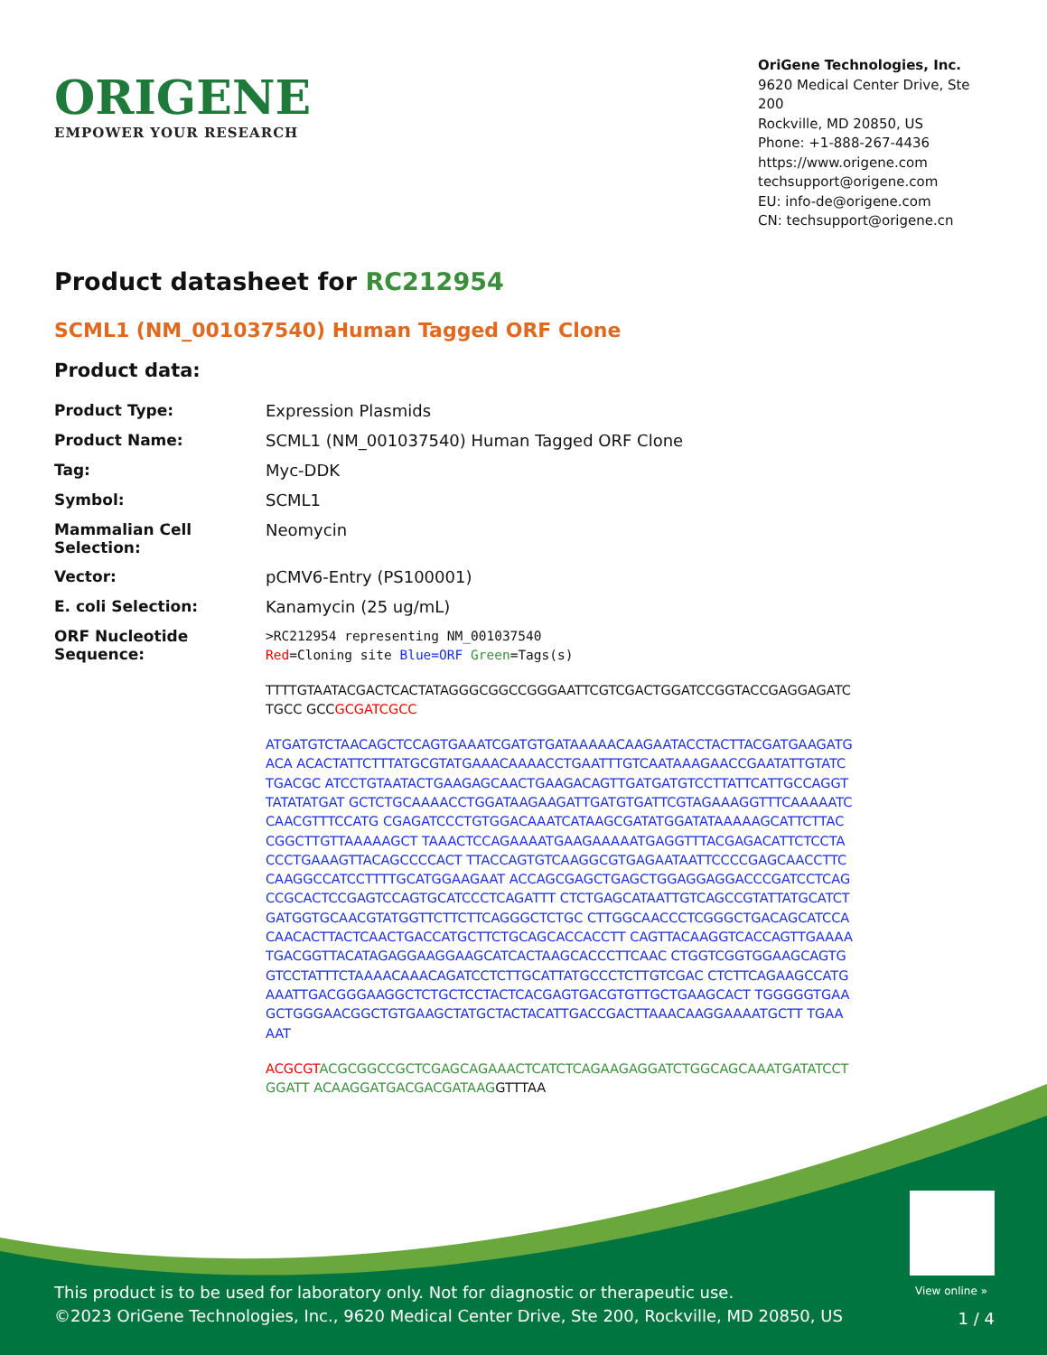ORIGENE
EMPOWER YOUR RESEARCH
OriGene Technologies, Inc.
9620 Medical Center Drive, Ste 200
Rockville, MD 20850, US
Phone: +1-888-267-4436
https://www.origene.com
techsupport@origene.com
EU: info-de@origene.com
CN: techsupport@origene.cn
Product datasheet for RC212954
SCML1 (NM_001037540) Human Tagged ORF Clone
Product data:
| Product Type: | Expression Plasmids |
| Product Name: | SCML1 (NM_001037540) Human Tagged ORF Clone |
| Tag: | Myc-DDK |
| Symbol: | SCML1 |
| Mammalian Cell Selection: | Neomycin |
| Vector: | pCMV6-Entry (PS100001) |
| E. coli Selection: | Kanamycin (25 ug/mL) |
| ORF Nucleotide Sequence: | >RC212954 representing NM_001037540 Red =Cloning site Blue=ORF Green =Tags(s) TTTTGTAATACGACTCACTATAGGGCGGCCGGGAATTCGTCGACTGGATCCGGTACCGAGGAGATCTGCC GCC GCGATCGCC ATGATGTCTAACAGCTCCAGTGAAATCGATGTGATAAAAACAAGAATACCTACTTACGATGAAGATGACA ACACTATTCTTTATGCGTATGAAACAAAACCTGAATTTGTCAATAAAGAACCGAATATTGTATCTGACGC ATCCTGTAATACTGAAGAGCAACTGAAGACAGTTGATGATGTCCTTATTCATTGCCAGGTTATATATGAT GCTCTGCAAAACCTGGATAAGAAGATTGATGTGATTCGTAGAAAGGTTTCAAAAATCCAACGTTTCCATG CGAGATCCCTGTGGACAAATCATAAGCGATATGGATATAAAAAGCATTCTTACCGGCTTGTTAAAAAGCT TAAACTCCAGAAAATGAAGAAAAATGAGGTTTACGAGACATTCTCCTACCCTGAAAGTTACAGCCCCACT TTACCAGTGTCAAGGCGTGAGAATAATTCCCCGAGCAACCTTCCAAGGCCATCCTTTTGCATGGAAGAAT ACCAGCGAGCTGAGCTGGAGGAGGACCCGATCCTCAGCCGCACTCCGAGTCCAGTGCATCCCTCAGATTT CTCTGAGCATAATTGTCAGCCGTATTATGCATCTGATGGTGCAACGTATGGTTCTTCTTCAGGGCTCTGC CTTGGCAACCCTCGGGCTGACAGCATCCACAACACTTACTCAACTGACCATGCTTCTGCAGCACCACCTT CAGTTACAAGGTCACCAGTTGAAAATGACGGTTACATAGAGGAAGGAAGCATCACTAAGCACCCTTCAAC CTGGTCGGTGGAAGCAGTGGTCCTATTTCTAAAACAAACAGATCCTCTTGCATTATGCCCTCTTGTCGAC CTCTTCAGAAGCCATGAAATTGACGGGAAGGCTCTGCTCCTACTCACGAGTGACGTGTTGCTGAAGCACT TGGGGGTGAAGCTGGGAACGGCTGTGAAGCTATGCTACTACATTGACCGACTTAAACAAGGAAAATGCTT TGAAAAT ACGCGT ACGCGGCCGCTCGAGCAGAAACTCATCTCAGAAGAGGATCTGGCAGCAAATGATATCCTGGATT ACAAGGATGACGACGATAAG GTTTAA |
View online »
This product is to be used for laboratory only. Not for diagnostic or therapeutic use.
©2023 OriGene Technologies, Inc., 9620 Medical Center Drive, Ste 200, Rockville, MD 20850, US
1 / 4